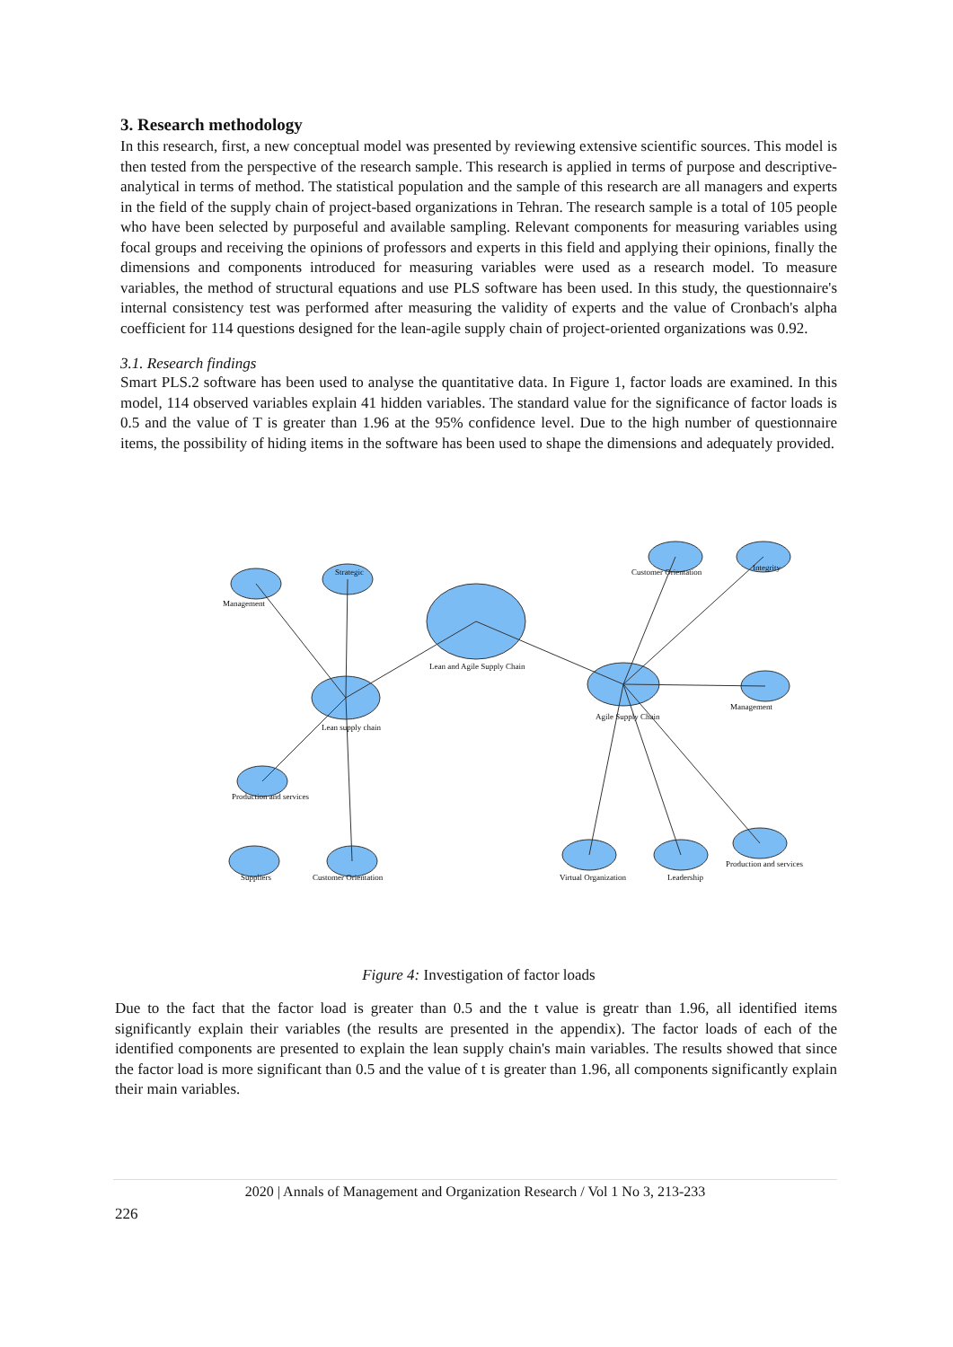3. Research methodology
In this research, first, a new conceptual model was presented by reviewing extensive scientific sources. This model is then tested from the perspective of the research sample. This research is applied in terms of purpose and descriptive-analytical in terms of method. The statistical population and the sample of this research are all managers and experts in the field of the supply chain of project-based organizations in Tehran. The research sample is a total of 105 people who have been selected by purposeful and available sampling. Relevant components for measuring variables using focal groups and receiving the opinions of professors and experts in this field and applying their opinions, finally the dimensions and components introduced for measuring variables were used as a research model. To measure variables, the method of structural equations and use PLS software has been used. In this study, the questionnaire's internal consistency test was performed after measuring the validity of experts and the value of Cronbach's alpha coefficient for 114 questions designed for the lean-agile supply chain of project-oriented organizations was 0.92.
3.1. Research findings
Smart PLS.2 software has been used to analyse the quantitative data. In Figure 1, factor loads are examined. In this model, 114 observed variables explain 41 hidden variables. The standard value for the significance of factor loads is 0.5 and the value of T is greater than 1.96 at the 95% confidence level. Due to the high number of questionnaire items, the possibility of hiding items in the software has been used to shape the dimensions and adequately provided.
Lean and Agile Supply Chain
Lean supply chain
Agile Supply Chain
Management
Strategic Customer Orientation Integrity
Management
Production and services
Virtual Organization Leadership
Production and services
Suppliers Customer Orientation
Figure 4: Investigation of factor loads
Due to the fact that the factor load is greater than 0.5 and the t value is greatr than 1.96, all identified items significantly explain their variables (the results are presented in the appendix). The factor loads of each of the identified components are presented to explain the lean supply chain's main variables. The results showed that since the factor load is more significant than 0.5 and the value of t is greater than 1.96, all components significantly explain their main variables.
2020 | Annals of Management and Organization Research / Vol 1 No 3, 213-233
226